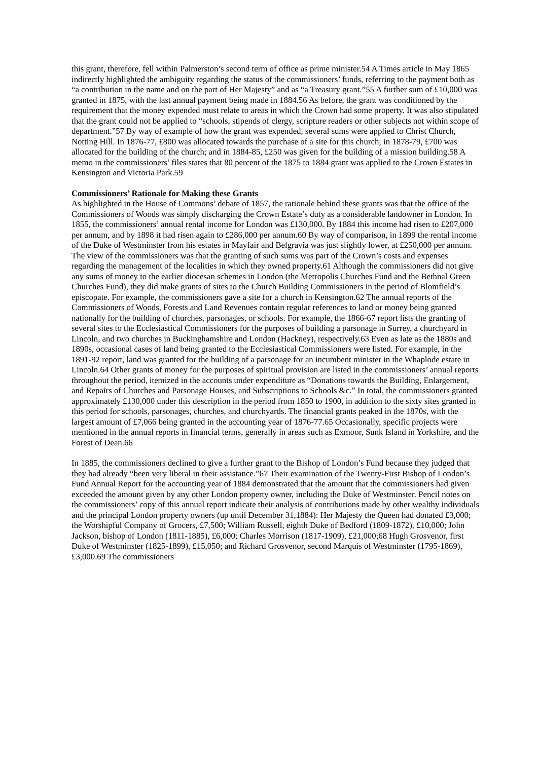this grant, therefore, fell within Palmerston’s second term of office as prime minister.54 A Times article in May 1865 indirectly highlighted the ambiguity regarding the status of the commissioners’ funds, referring to the payment both as “a contribution in the name and on the part of Her Majesty” and as “a Treasury grant.”55 A further sum of £10,000 was granted in 1875, with the last annual payment being made in 1884.56 As before, the grant was conditioned by the requirement that the money expended must relate to areas in which the Crown had some property. It was also stipulated that the grant could not be applied to “schools, stipends of clergy, scripture readers or other subjects not within scope of department.”57 By way of example of how the grant was expended, several sums were applied to Christ Church, Notting Hill. In 1876-77, £800 was allocated towards the purchase of a site for this church; in 1878-79, £700 was allocated for the building of the church; and in 1884-85, £250 was given for the building of a mission building.58 A memo in the commissioners’ files states that 80 percent of the 1875 to 1884 grant was applied to the Crown Estates in Kensington and Victoria Park.59
Commissioners’ Rationale for Making these Grants
As highlighted in the House of Commons’ debate of 1857, the rationale behind these grants was that the office of the Commissioners of Woods was simply discharging the Crown Estate’s duty as a considerable landowner in London. In 1855, the commissioners’ annual rental income for London was £130,000. By 1884 this income had risen to £207,000 per annum, and by 1898 it had risen again to £286,000 per annum.60 By way of comparison, in 1899 the rental income of the Duke of Westminster from his estates in Mayfair and Belgravia was just slightly lower, at £250,000 per annum. The view of the commissioners was that the granting of such sums was part of the Crown’s costs and expenses regarding the management of the localities in which they owned property.61 Although the commissioners did not give any sums of money to the earlier diocesan schemes in London (the Metropolis Churches Fund and the Bethnal Green Churches Fund), they did make grants of sites to the Church Building Commissioners in the period of Blomfield’s episcopate. For example, the commissioners gave a site for a church in Kensington.62 The annual reports of the Commissioners of Woods, Forests and Land Revenues contain regular references to land or money being granted nationally for the building of churches, parsonages, or schools. For example, the 1866-67 report lists the granting of several sites to the Ecclesiastical Commissioners for the purposes of building a parsonage in Surrey, a churchyard in Lincoln, and two churches in Buckinghamshire and London (Hackney), respectively.63 Even as late as the 1880s and 1890s, occasional cases of land being granted to the Ecclesiastical Commissioners were listed. For example, in the 1891-92 report, land was granted for the building of a parsonage for an incumbent minister in the Whaplode estate in Lincoln.64 Other grants of money for the purposes of spiritual provision are listed in the commissioners’ annual reports throughout the period, itemized in the accounts under expenditure as “Donations towards the Building, Enlargement, and Repairs of Churches and Parsonage Houses, and Subscriptions to Schools &c.” In total, the commissioners granted approximately £130,000 under this description in the period from 1850 to 1900, in addition to the sixty sites granted in this period for schools, parsonages, churches, and churchyards. The financial grants peaked in the 1870s, with the largest amount of £7,066 being granted in the accounting year of 1876-77.65 Occasionally, specific projects were mentioned in the annual reports in financial terms, generally in areas such as Exmoor, Sunk Island in Yorkshire, and the Forest of Dean.66
In 1885, the commissioners declined to give a further grant to the Bishop of London’s Fund because they judged that they had already “been very liberal in their assistance.”67 Their examination of the Twenty-First Bishop of London’s Fund Annual Report for the accounting year of 1884 demonstrated that the amount that the commissioners had given exceeded the amount given by any other London property owner, including the Duke of Westminster. Pencil notes on the commissioners’ copy of this annual report indicate their analysis of contributions made by other wealthy individuals and the principal London property owners (up until December 31,1884): Her Majesty the Queen had donated £3,000; the Worshipful Company of Grocers, £7,500; William Russell, eighth Duke of Bedford (1809-1872), £10,000; John Jackson, bishop of London (1811-1885), £6,000; Charles Morrison (1817-1909), £21,000;68 Hugh Grosvenor, first Duke of Westminster (1825-1899), £15,050; and Richard Grosvenor, second Marquis of Westminster (1795-1869), £3,000.69 The commissioners